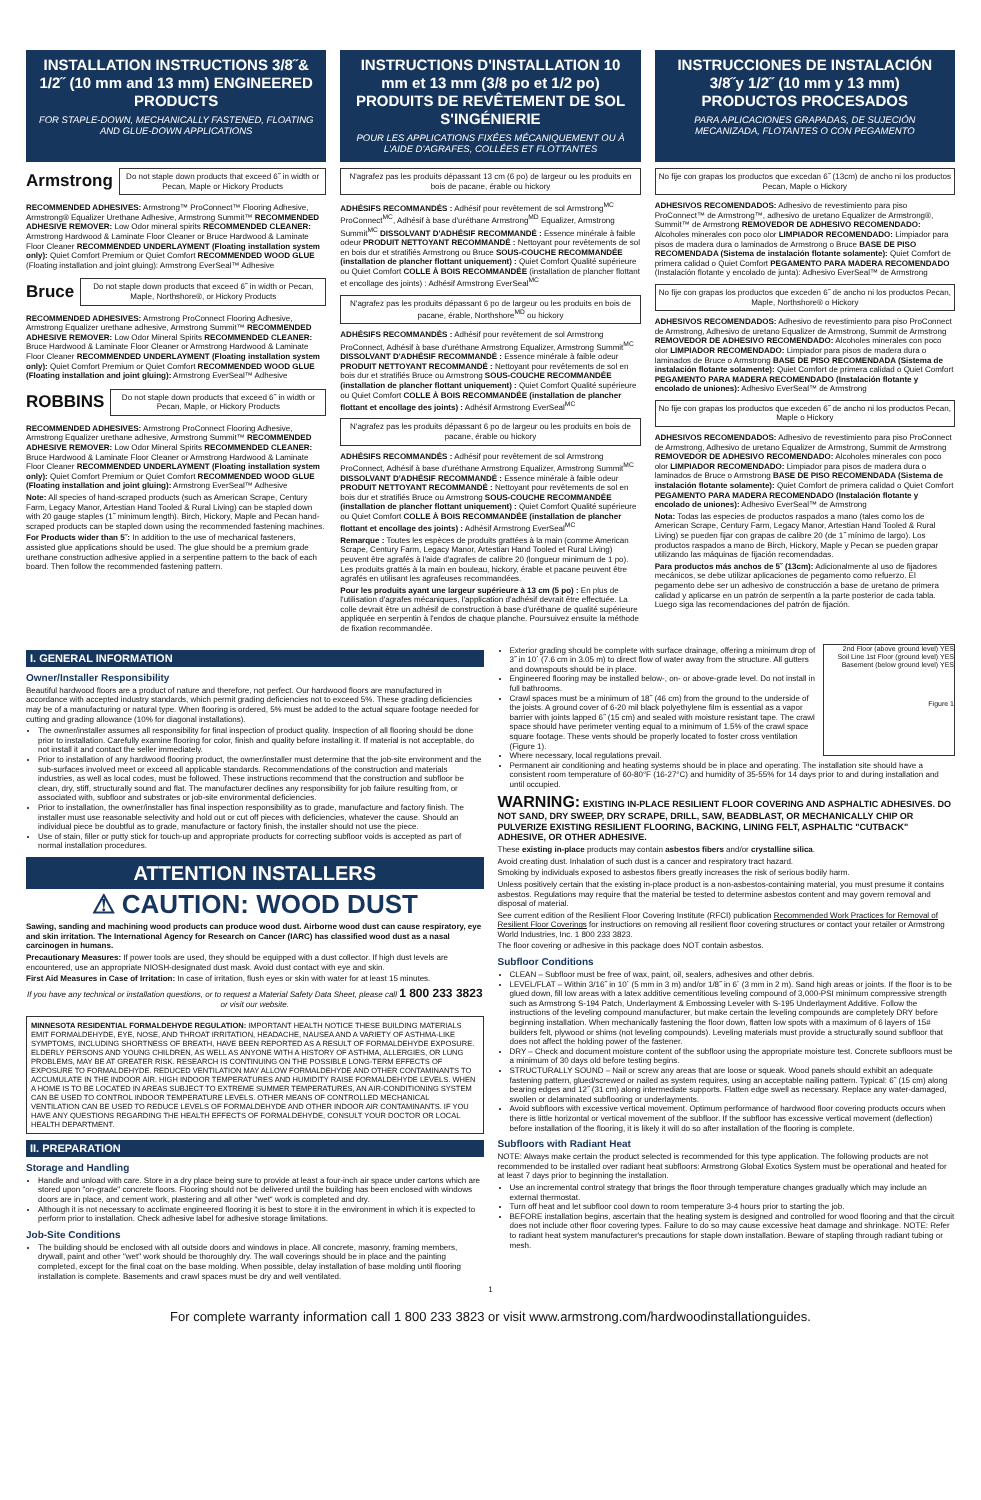INSTALLATION INSTRUCTIONS 3/8˝& 1/2˝ (10 mm and 13 mm) ENGINEERED PRODUCTS
FOR STAPLE-DOWN, MECHANICALLY FASTENED, FLOATING AND GLUE-DOWN APPLICATIONS
Armstrong
Do not staple down products that exceed 6˝ in width or Pecan, Maple or Hickory Products
RECOMMENDED ADHESIVES: Armstrong™ ProConnect™ Flooring Adhesive, Armstrong® Equalizer Urethane Adhesive, Armstrong Summit™ RECOMMENDED ADHESIVE REMOVER: Low Odor mineral spirits RECOMMENDED CLEANER: Armstrong Hardwood & Laminate Floor Cleaner or Bruce Hardwood & Laminate Floor Cleaner RECOMMENDED UNDERLAYMENT (Floating installation system only): Quiet Comfort Premium or Quiet Comfort RECOMMENDED WOOD GLUE (Floating installation and joint gluing): Armstrong EverSeal™ Adhesive
Bruce
Do not staple down products that exceed 6˝ in width or Pecan, Maple, Northshore®, or Hickory Products
RECOMMENDED ADHESIVES: Armstrong ProConnect Flooring Adhesive, Armstrong Equalizer urethane adhesive, Armstrong Summit™ RECOMMENDED ADHESIVE REMOVER: Low Odor Mineral Spirits RECOMMENDED CLEANER: Bruce Hardwood & Laminate Floor Cleaner or Armstrong Hardwood & Laminate Floor Cleaner RECOMMENDED UNDERLAYMENT (Floating installation system only): Quiet Comfort Premium or Quiet Comfort RECOMMENDED WOOD GLUE (Floating installation and joint gluing): Armstrong EverSeal™ Adhesive
ROBBINS
Do not staple down products that exceed 6˝ in width or Pecan, Maple, or Hickory Products
RECOMMENDED ADHESIVES: Armstrong ProConnect Flooring Adhesive, Armstrong Equalizer urethane adhesive, Armstrong Summit™ RECOMMENDED ADHESIVE REMOVER: Low Odor Mineral Spirits RECOMMENDED CLEANER: Bruce Hardwood & Laminate Floor Cleaner or Armstrong Hardwood & Laminate Floor Cleaner RECOMMENDED UNDERLAYMENT (Floating installation system only): Quiet Comfort Premium or Quiet Comfort RECOMMENDED WOOD GLUE (Floating installation and joint gluing): Armstrong EverSeal™ Adhesive
Note: All species of hand-scraped products (such as American Scrape, Century Farm, Legacy Manor, Artestian Hand Tooled & Rural Living) can be stapled down with 20 gauge staples (1˝ minimum length). Birch, Hickory, Maple and Pecan hand-scraped products can be stapled down using the recommended fastening machines.
For Products wider than 5˝: In addition to the use of mechanical fasteners, assisted glue applications should be used. The glue should be a premium grade urethane construction adhesive applied in a serpentine pattern to the back of each board. Then follow the recommended fastening pattern.
INSTRUCTIONS D'INSTALLATION 10 mm et 13 mm (3/8 po et 1/2 po) PRODUITS DE REVÊTEMENT DE SOL S'INGÉNIERIE
POUR LES APPLICATIONS FIXÉES MÉCANIQUEMENT OU À L'AIDE D'AGRAFES, COLLÉES ET FLOTTANTES
N'agrafez pas les produits dépassant 13 cm (6 po) de largeur ou les produits en bois de pacane, érable ou hickory
ADHÉSIFS RECOMMANDÉS : Adhésif pour revêtement de sol Armstrong<sup>MC</sup> ProConnect<sup>MC</sup>, Adhésif à base d'uréthane Armstrong<sup>MD</sup> Equalizer, Armstrong Summit<sup>MC</sup> DISSOLVANT D'ADHÉSIF RECOMMANDÉ : Essence minérale à faible odeur PRODUIT NETTOYANT RECOMMANDÉ : Nettoyant pour revêtements de sol en bois dur et stratifiés Armstrong ou Bruce SOUS-COUCHE RECOMMANDÉE (installation de plancher flottant uniquement) : Quiet Comfort Qualité supérieure ou Quiet Comfort COLLE À BOIS RECOMMANDÉE (installation de plancher flottant et encollage des joints) : Adhésif Armstrong EverSeal<sup>MC</sup>
N'agrafez pas les produits dépassant 6 po de largeur ou les produits en bois de pacane, érable, Northshore<sup>MD</sup> ou hickory
ADHÉSIFS RECOMMANDÉS : Adhésif pour revêtement de sol Armstrong ProConnect, Adhésif à base d'uréthane Armstrong Equalizer, Armstrong Summit<sup>MC</sup> DISSOLVANT D'ADHÉSIF RECOMMANDÉ : Essence minérale à faible odeur PRODUIT NETTOYANT RECOMMANDÉ : Nettoyant pour revêtements de sol en bois dur et stratifiés Bruce ou Armstrong SOUS-COUCHE RECOMMANDÉE (installation de plancher flottant uniquement) : Quiet Comfort Qualité supérieure ou Quiet Comfort COLLE À BOIS RECOMMANDÉE (installation de plancher flottant et encollage des joints) : Adhésif Armstrong EverSeal<sup>MC</sup>
N'agrafez pas les produits dépassant 6 po de largeur ou les produits en bois de pacane, érable ou hickory
ADHÉSIFS RECOMMANDÉS : Adhésif pour revêtement de sol Armstrong ProConnect, Adhésif à base d'uréthane Armstrong Equalizer, Armstrong Summit<sup>MC</sup> DISSOLVANT D'ADHÉSIF RECOMMANDÉ : Essence minérale à faible odeur PRODUIT NETTOYANT RECOMMANDÉ : Nettoyant pour revêtements de sol en bois dur et stratifiés Bruce ou Armstrong SOUS-COUCHE RECOMMANDÉE (installation de plancher flottant uniquement) : Quiet Comfort Qualité supérieure ou Quiet Comfort COLLE À BOIS RECOMMANDÉE (installation de plancher flottant et encollage des joints) : Adhésif Armstrong EverSeal<sup>MC</sup>
Remarque : Toutes les espèces de produits grattées à la main (comme American Scrape, Century Farm, Legacy Manor, Artestian Hand Tooled et Rural Living) peuvent être agrafés à l'aide d'agrafes de calibre 20 (longueur minimum de 1 po). Les produits grattés à la main en bouleau, hickory, érable et pacane peuvent être agrafés en utilisant les agrafeuses recommandées.
Pour les produits ayant une largeur supérieure à 13 cm (5 po) : En plus de l'utilisation d'agrafes mécaniques, l'application d'adhésif devrait être effectuée. La colle devrait être un adhésif de construction à base d'uréthane de qualité supérieure appliquée en serpentin à l'endos de chaque planche. Poursuivez ensuite la méthode de fixation recommandée.
INSTRUCCIONES DE INSTALACIÓN 3/8˝y 1/2˝ (10 mm y 13 mm) PRODUCTOS PROCESADOS
PARA APLICACIONES GRAPADAS, DE SUJECIÓN MECANIZADA, FLOTANTES O CON PEGAMENTO
No fije con grapas los productos que excedan 6˝ (13cm) de ancho ni los productos Pecan, Maple o Hickory
ADHESIVOS RECOMENDADOS: Adhesivo de revestimiento para piso ProConnect™ de Armstrong™, adhesivo de uretano Equalizer de Armstrong®, Summit™ de Armstrong REMOVEDOR DE ADHESIVO RECOMENDADO: Alcoholes minerales con poco olor LIMPIADOR RECOMENDADO: Limpiador para pisos de madera dura o laminados de Armstrong o Bruce BASE DE PISO RECOMENDADA (Sistema de instalación flotante solamente): Quiet Comfort de primera calidad o Quiet Comfort PEGAMENTO PARA MADERA RECOMENDADO (Instalación flotante y encolado de junta): Adhesivo EverSeal™ de Armstrong
No fije con grapas los productos que exceden 6˝ de ancho ni los productos Pecan, Maple, Northshore® o Hickory
ADHESIVOS RECOMENDADOS: Adhesivo de revestimiento para piso ProConnect de Armstrong, Adhesivo de uretano Equalizer de Armstrong, Summit de Armstrong REMOVEDOR DE ADHESIVO RECOMENDADO: Alcoholes minerales con poco olor LIMPIADOR RECOMENDADO: Limpiador para pisos de madera dura o laminados de Bruce o Armstrong BASE DE PISO RECOMENDADA (Sistema de instalación flotante solamente): Quiet Comfort de primera calidad o Quiet Comfort PEGAMENTO PARA MADERA RECOMENDADO (Instalación flotante y encolado de uniones): Adhesivo EverSeal™ de Armstrong
No fije con grapas los productos que exceden 6˝ de ancho ni los productos Pecan, Maple o Hickory
ADHESIVOS RECOMENDADOS: Adhesivo de revestimiento para piso ProConnect de Armstrong, Adhesivo de uretano Equalizer de Armstrong, Summit de Armstrong REMOVEDOR DE ADHESIVO RECOMENDADO: Alcoholes minerales con poco olor LIMPIADOR RECOMENDADO: Limpiador para pisos de madera dura o laminados de Bruce o Armstrong BASE DE PISO RECOMENDADA (Sistema de instalación flotante solamente): Quiet Comfort de primera calidad o Quiet Comfort PEGAMENTO PARA MADERA RECOMENDADO (Instalación flotante y encolado de uniones): Adhesivo EverSeal™ de Armstrong
Nota: Todas las especies de productos raspados a mano (tales como los de American Scrape, Century Farm, Legacy Manor, Artestian Hand Tooled & Rural Living) se pueden fijar con grapas de calibre 20 (de 1˝ mínimo de largo). Los productos raspados a mano de Birch, Hickory, Maple y Pecan se pueden grapar utilizando las máquinas de fijación recomendadas.
Para productos más anchos de 5˝ (13cm): Adicionalmente al uso de fijadores mecánicos, se debe utilizar aplicaciones de pegamento como refuerzo. El pegamento debe ser un adhesivo de construcción a base de uretano de primera calidad y aplicarse en un patrón de serpentín a la parte posterior de cada tabla. Luego siga las recomendaciones del patrón de fijación.
I. GENERAL INFORMATION
Owner/Installer Responsibility
Beautiful hardwood floors are a product of nature and therefore, not perfect. Our hardwood floors are manufactured in accordance with accepted industry standards, which permit grading deficiencies not to exceed 5%. These grading deficiencies may be of a manufacturing or natural type. When flooring is ordered, 5% must be added to the actual square footage needed for cutting and grading allowance (10% for diagonal installations).
The owner/installer assumes all responsibility for final inspection of product quality. Inspection of all flooring should be done prior to installation. Carefully examine flooring for color, finish and quality before installing it. If material is not acceptable, do not install it and contact the seller immediately.
Prior to installation of any hardwood flooring product, the owner/installer must determine that the job-site environment and the sub-surfaces involved meet or exceed all applicable standards. Recommendations of the construction and materials industries, as well as local codes, must be followed. These instructions recommend that the construction and subfloor be clean, dry, stiff, structurally sound and flat. The manufacturer declines any responsibility for job failure resulting from, or associated with, subfloor and substrates or job-site environmental deficiencies.
Prior to installation, the owner/installer has final inspection responsibility as to grade, manufacture and factory finish. The installer must use reasonable selectivity and hold out or cut off pieces with deficiencies, whatever the cause. Should an individual piece be doubtful as to grade, manufacture or factory finish, the installer should not use the piece.
Use of stain, filler or putty stick for touch-up and appropriate products for correcting subfloor voids is accepted as part of normal installation procedures.
ATTENTION INSTALLERS
⚠ CAUTION: WOOD DUST
Sawing, sanding and machining wood products can produce wood dust. Airborne wood dust can cause respiratory, eye and skin irritation. The International Agency for Research on Cancer (IARC) has classified wood dust as a nasal carcinogen in humans.
Precautionary Measures: If power tools are used, they should be equipped with a dust collector. If high dust levels are encountered, use an appropriate NIOSH-designated dust mask. Avoid dust contact with eye and skin.
First Aid Measures in Case of Irritation: In case of irritation, flush eyes or skin with water for at least 15 minutes.
If you have any technical or installation questions, or to request a Material Safety Data Sheet, please call 1 800 233 3823 or visit our website.
MINNESOTA RESIDENTIAL FORMALDEHYDE REGULATION: IMPORTANT HEALTH NOTICE THESE BUILDING MATERIALS EMIT FORMALDEHYDE, EYE, NOSE, AND THROAT IRRITATION, HEADACHE, NAUSEA AND A VARIETY OF ASTHMA-LIKE SYMPTOMS, INCLUDING SHORTNESS OF BREATH, HAVE BEEN REPORTED AS A RESULT OF FORMALDEHYDE EXPOSURE. ELDERLY PERSONS AND YOUNG CHILDREN, AS WELL AS ANYONE WITH A HISTORY OF ASTHMA, ALLERGIES, OR LUNG PROBLEMS, MAY BE AT GREATER RISK. RESEARCH IS CONTINUING ON THE POSSIBLE LONG-TERM EFFECTS OF EXPOSURE TO FORMALDEHYDE. REDUCED VENTILATION MAY ALLOW FORMALDEHYDE AND OTHER CONTAMINANTS TO ACCUMULATE IN THE INDOOR AIR. HIGH INDOOR TEMPERATURES AND HUMIDITY RAISE FORMALDEHYDE LEVELS. WHEN A HOME IS TO BE LOCATED IN AREAS SUBJECT TO EXTREME SUMMER TEMPERATURES, AN AIR-CONDITIONING SYSTEM CAN BE USED TO CONTROL INDOOR TEMPERATURE LEVELS. OTHER MEANS OF CONTROLLED MECHANICAL VENTILATION CAN BE USED TO REDUCE LEVELS OF FORMALDEHYDE AND OTHER INDOOR AIR CONTAMINANTS. IF YOU HAVE ANY QUESTIONS REGARDING THE HEALTH EFFECTS OF FORMALDEHYDE, CONSULT YOUR DOCTOR OR LOCAL HEALTH DEPARTMENT.
II. PREPARATION
Storage and Handling
Handle and unload with care. Store in a dry place being sure to provide at least a four-inch air space under cartons which are stored upon "on-grade" concrete floors. Flooring should not be delivered until the building has been enclosed with windows doors are in place, and cement work, plastering and all other "wet" work is completed and dry.
Although it is not necessary to acclimate engineered flooring it is best to store it in the environment in which it is expected to perform prior to installation. Check adhesive label for adhesive storage limitations.
Job-Site Conditions
The building should be enclosed with all outside doors and windows in place. All concrete, masonry, framing members, drywall, paint and other "wet" work should be thoroughly dry. The wall coverings should be in place and the painting completed, except for the final coat on the base molding. When possible, delay installation of base molding until flooring installation is complete. Basements and crawl spaces must be dry and well ventilated.
2nd Floor (above ground level) YES
Soil Line 1st Floor (ground level) YES
Basement (below ground level) YES
Figure 1
Exterior grading should be complete with surface drainage, offering a minimum drop of 3˝ in 10´ (7.6 cm in 3.05 m) to direct flow of water away from the structure. All gutters and downspouts should be in place.
Engineered flooring may be installed below-, on- or above-grade level. Do not install in full bathrooms.
Crawl spaces must be a minimum of 18˝ (46 cm) from the ground to the underside of the joists. A ground cover of 6-20 mil black polyethylene film is essential as a vapor barrier with joints lapped 6˝ (15 cm) and sealed with moisture resistant tape. The crawl space should have perimeter venting equal to a minimum of 1.5% of the crawl space square footage. These vents should be properly located to foster cross ventilation (Figure 1).
Where necessary, local regulations prevail.
Permanent air conditioning and heating systems should be in place and operating. The installation site should have a consistent room temperature of 60-80°F (16-27°C) and humidity of 35-55% for 14 days prior to and during installation and until occupied.
WARNING: EXISTING IN-PLACE RESILIENT FLOOR COVERING AND ASPHALTIC ADHESIVES. DO NOT SAND, DRY SWEEP, DRY SCRAPE, DRILL, SAW, BEADBLAST, OR MECHANICALLY CHIP OR PULVERIZE EXISTING RESILIENT FLOORING, BACKING, LINING FELT, ASPHALTIC "CUTBACK" ADHESIVE, OR OTHER ADHESIVE.
These existing in-place products may contain asbestos fibers and/or crystalline silica.
Avoid creating dust. Inhalation of such dust is a cancer and respiratory tract hazard.
Smoking by individuals exposed to asbestos fibers greatly increases the risk of serious bodily harm.
Unless positively certain that the existing in-place product is a non-asbestos-containing material, you must presume it contains asbestos. Regulations may require that the material be tested to determine asbestos content and may govern removal and disposal of material.
See current edition of the Resilient Floor Covering Institute (RFCI) publication Recommended Work Practices for Removal of Resilient Floor Coverings for instructions on removing all resilient floor covering structures or contact your retailer or Armstrong World Industries, Inc. 1 800 233 3823.
The floor covering or adhesive in this package does NOT contain asbestos.
Subfloor Conditions
CLEAN – Subfloor must be free of wax, paint, oil, sealers, adhesives and other debris.
LEVEL/FLAT – Within 3/16˝ in 10´ (5 mm in 3 m) and/or 1/8˝ in 6´ (3 mm in 2 m). Sand high areas or joints. If the floor is to be glued down, fill low areas with a latex additive cementitious leveling compound of 3,000-PSI minimum compressive strength such as Armstrong S-194 Patch, Underlayment & Embossing Leveler with S-195 Underlayment Additive. Follow the instructions of the leveling compound manufacturer, but make certain the leveling compounds are completely DRY before beginning installation. When mechanically fastening the floor down, flatten low spots with a maximum of 6 layers of 15# builders felt, plywood or shims (not leveling compounds). Leveling materials must provide a structurally sound subfloor that does not affect the holding power of the fastener.
DRY – Check and document moisture content of the subfloor using the appropriate moisture test. Concrete subfloors must be a minimum of 30 days old before testing begins.
STRUCTURALLY SOUND – Nail or screw any areas that are loose or squeak. Wood panels should exhibit an adequate fastening pattern, glued/screwed or nailed as system requires, using an acceptable nailing pattern. Typical: 6˝ (15 cm) along bearing edges and 12˝ (31 cm) along intermediate supports. Flatten edge swell as necessary. Replace any water-damaged, swollen or delaminated subflooring or underlayments.
Avoid subfloors with excessive vertical movement. Optimum performance of hardwood floor covering products occurs when there is little horizontal or vertical movement of the subfloor. If the subfloor has excessive vertical movement (deflection) before installation of the flooring, it is likely it will do so after installation of the flooring is complete.
Subfloors with Radiant Heat
NOTE: Always make certain the product selected is recommended for this type application. The following products are not recommended to be installed over radiant heat subfloors: Armstrong Global Exotics System must be operational and heated for at least 7 days prior to beginning the installation.
Use an incremental control strategy that brings the floor through temperature changes gradually which may include an external thermostat.
Turn off heat and let subfloor cool down to room temperature 3-4 hours prior to starting the job.
BEFORE installation begins, ascertain that the heating system is designed and controlled for wood flooring and that the circuit does not include other floor covering types. Failure to do so may cause excessive heat damage and shrinkage. NOTE: Refer to radiant heat system manufacturer's precautions for staple down installation. Beware of stapling through radiant tubing or mesh.
1
For complete warranty information call 1 800 233 3823 or visit www.armstrong.com/hardwoodinstallationguides.